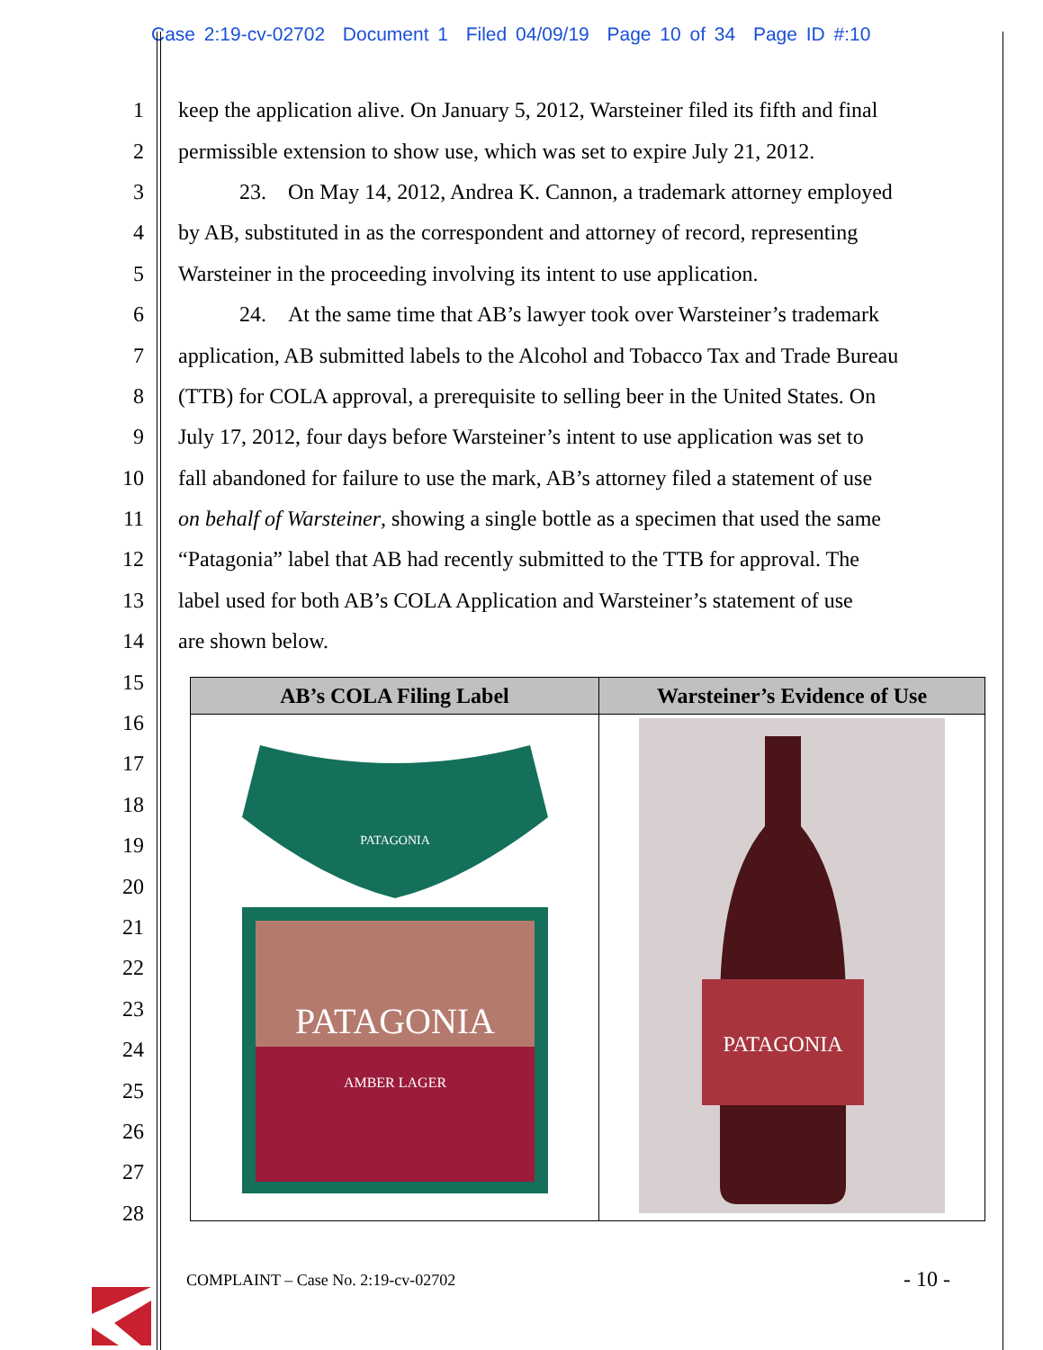Case 2:19-cv-02702 Document 1 Filed 04/09/19 Page 10 of 34 Page ID #:10
1 keep the application alive. On January 5, 2012, Warsteiner filed its fifth and final
2 permissible extension to show use, which was set to expire July 21, 2012.
3 23. On May 14, 2012, Andrea K. Cannon, a trademark attorney employed
4 by AB, substituted in as the correspondent and attorney of record, representing
5 Warsteiner in the proceeding involving its intent to use application.
6 24. At the same time that AB’s lawyer took over Warsteiner’s trademark
7 application, AB submitted labels to the Alcohol and Tobacco Tax and Trade Bureau
8 (TTB) for COLA approval, a prerequisite to selling beer in the United States. On
9 July 17, 2012, four days before Warsteiner’s intent to use application was set to
10 fall abandoned for failure to use the mark, AB’s attorney filed a statement of use
11 on behalf of Warsteiner, showing a single bottle as a specimen that used the same
12 “Patagonia” label that AB had recently submitted to the TTB for approval. The
13 label used for both AB’s COLA Application and Warsteiner’s statement of use
14 are shown below.
15
16
17
18
19
20
21
22
23
24
25
26
27
28
| AB’s COLA Filing Label | Warsteiner’s Evidence of Use |
| --- | --- |
| PATAGONIA PATAGONIA AMBER LAGER | PATAGONIA |
COMPLAINT – Case No. 2:19-cv-02702
- 10 -